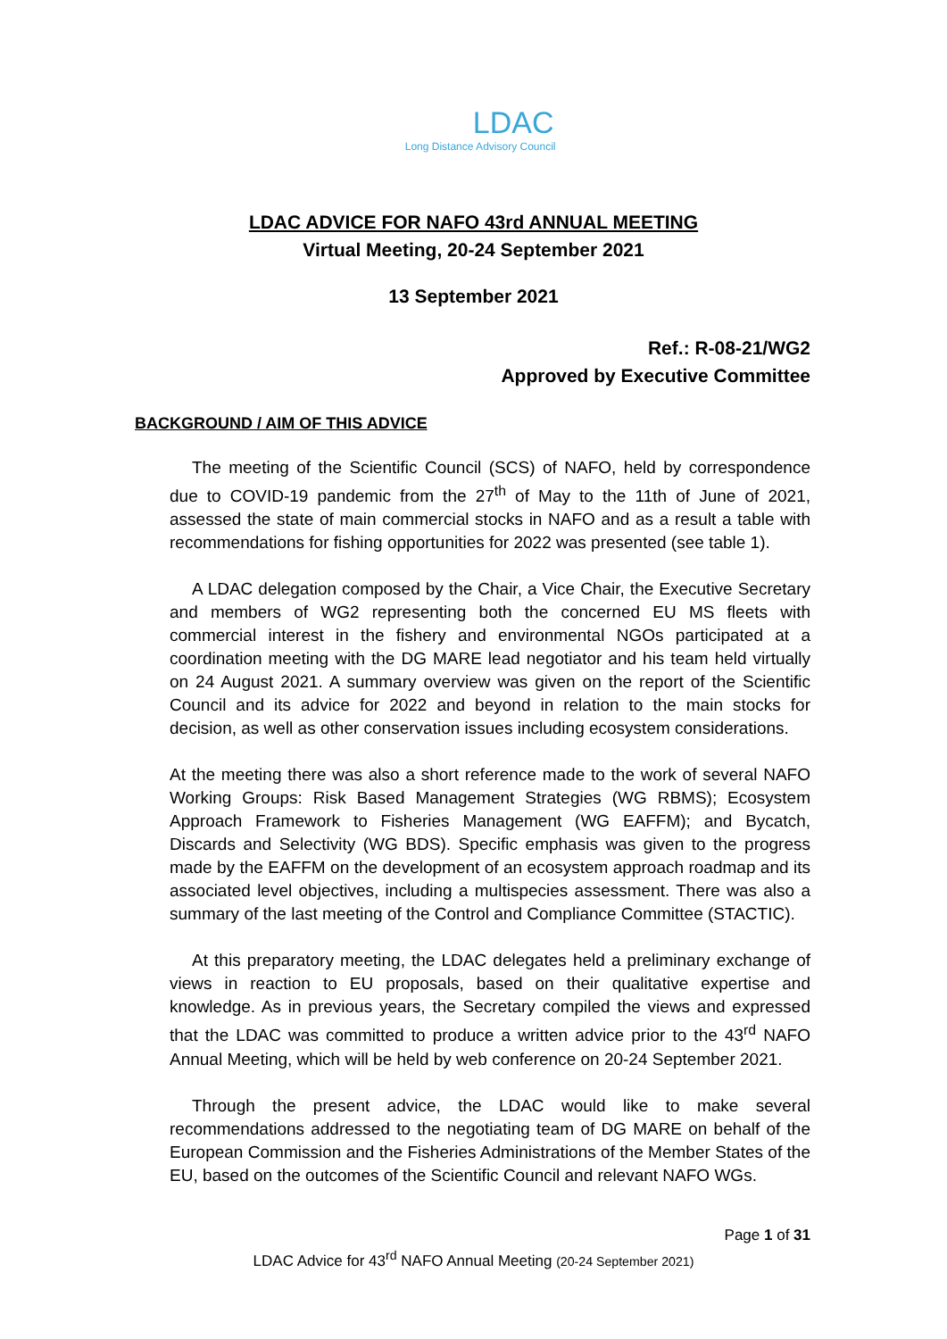LDAC
Long Distance Advisory Council
LDAC ADVICE FOR NAFO 43rd ANNUAL MEETING
Virtual Meeting, 20-24 September 2021
13 September 2021
Ref.: R-08-21/WG2
Approved by Executive Committee
BACKGROUND / AIM OF THIS ADVICE
The meeting of the Scientific Council (SCS) of NAFO, held by correspondence due to COVID-19 pandemic from the 27<sup>th</sup> of May to the 11th of June of 2021, assessed the state of main commercial stocks in NAFO and as a result a table with recommendations for fishing opportunities for 2022 was presented (see table 1).
A LDAC delegation composed by the Chair, a Vice Chair, the Executive Secretary and members of WG2 representing both the concerned EU MS fleets with commercial interest in the fishery and environmental NGOs participated at a coordination meeting with the DG MARE lead negotiator and his team held virtually on 24 August 2021. A summary overview was given on the report of the Scientific Council and its advice for 2022 and beyond in relation to the main stocks for decision, as well as other conservation issues including ecosystem considerations.
At the meeting there was also a short reference made to the work of several NAFO Working Groups: Risk Based Management Strategies (WG RBMS); Ecosystem Approach Framework to Fisheries Management (WG EAFFM); and Bycatch, Discards and Selectivity (WG BDS). Specific emphasis was given to the progress made by the EAFFM on the development of an ecosystem approach roadmap and its associated level objectives, including a multispecies assessment. There was also a summary of the last meeting of the Control and Compliance Committee (STACTIC).
At this preparatory meeting, the LDAC delegates held a preliminary exchange of views in reaction to EU proposals, based on their qualitative expertise and knowledge. As in previous years, the Secretary compiled the views and expressed that the LDAC was committed to produce a written advice prior to the 43<sup>rd</sup> NAFO Annual Meeting, which will be held by web conference on 20-24 September 2021.
Through the present advice, the LDAC would like to make several recommendations addressed to the negotiating team of DG MARE on behalf of the European Commission and the Fisheries Administrations of the Member States of the EU, based on the outcomes of the Scientific Council and relevant NAFO WGs.
Page 1 of 31
LDAC Advice for 43<sup>rd</sup> NAFO Annual Meeting (20-24 September 2021)